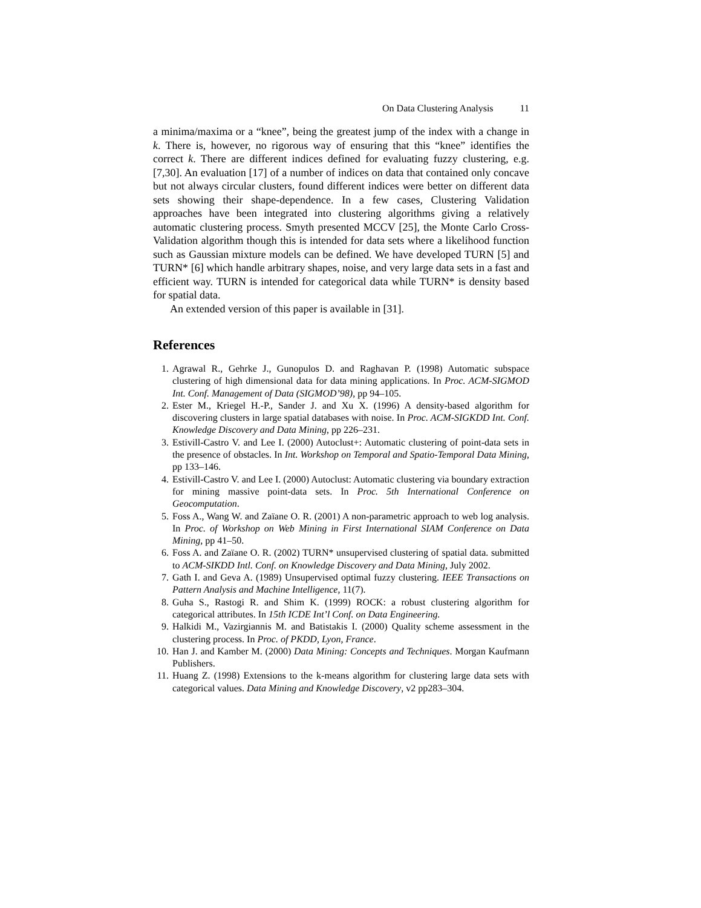On Data Clustering Analysis 11
a minima/maxima or a “knee”, being the greatest jump of the index with a change in k. There is, however, no rigorous way of ensuring that this “knee” identifies the correct k. There are different indices defined for evaluating fuzzy clustering, e.g. [7,30]. An evaluation [17] of a number of indices on data that contained only concave but not always circular clusters, found different indices were better on different data sets showing their shape-dependence. In a few cases, Clustering Validation approaches have been integrated into clustering algorithms giving a relatively automatic clustering process. Smyth presented MCCV [25], the Monte Carlo Cross-Validation algorithm though this is intended for data sets where a likelihood function such as Gaussian mixture models can be defined. We have developed TURN [5] and TURN* [6] which handle arbitrary shapes, noise, and very large data sets in a fast and efficient way. TURN is intended for categorical data while TURN* is density based for spatial data.
An extended version of this paper is available in [31].
References
1. Agrawal R., Gehrke J., Gunopulos D. and Raghavan P. (1998) Automatic subspace clustering of high dimensional data for data mining applications. In Proc. ACM-SIGMOD Int. Conf. Management of Data (SIGMOD’98), pp 94–105.
2. Ester M., Kriegel H.-P., Sander J. and Xu X. (1996) A density-based algorithm for discovering clusters in large spatial databases with noise. In Proc. ACM-SIGKDD Int. Conf. Knowledge Discovery and Data Mining, pp 226–231.
3. Estivill-Castro V. and Lee I. (2000) Autoclust+: Automatic clustering of point-data sets in the presence of obstacles. In Int. Workshop on Temporal and Spatio-Temporal Data Mining, pp 133–146.
4. Estivill-Castro V. and Lee I. (2000) Autoclust: Automatic clustering via boundary extraction for mining massive point-data sets. In Proc. 5th International Conference on Geocomputation.
5. Foss A., Wang W. and Zaïane O. R. (2001) A non-parametric approach to web log analysis. In Proc. of Workshop on Web Mining in First International SIAM Conference on Data Mining, pp 41–50.
6. Foss A. and Zaïane O. R. (2002) TURN* unsupervised clustering of spatial data. submitted to ACM-SIKDD Intl. Conf. on Knowledge Discovery and Data Mining, July 2002.
7. Gath I. and Geva A. (1989) Unsupervised optimal fuzzy clustering. IEEE Transactions on Pattern Analysis and Machine Intelligence, 11(7).
8. Guha S., Rastogi R. and Shim K. (1999) ROCK: a robust clustering algorithm for categorical attributes. In 15th ICDE Int’l Conf. on Data Engineering.
9. Halkidi M., Vazirgiannis M. and Batistakis I. (2000) Quality scheme assessment in the clustering process. In Proc. of PKDD, Lyon, France.
10. Han J. and Kamber M. (2000) Data Mining: Concepts and Techniques. Morgan Kaufmann Publishers.
11. Huang Z. (1998) Extensions to the k-means algorithm for clustering large data sets with categorical values. Data Mining and Knowledge Discovery, v2 pp283–304.